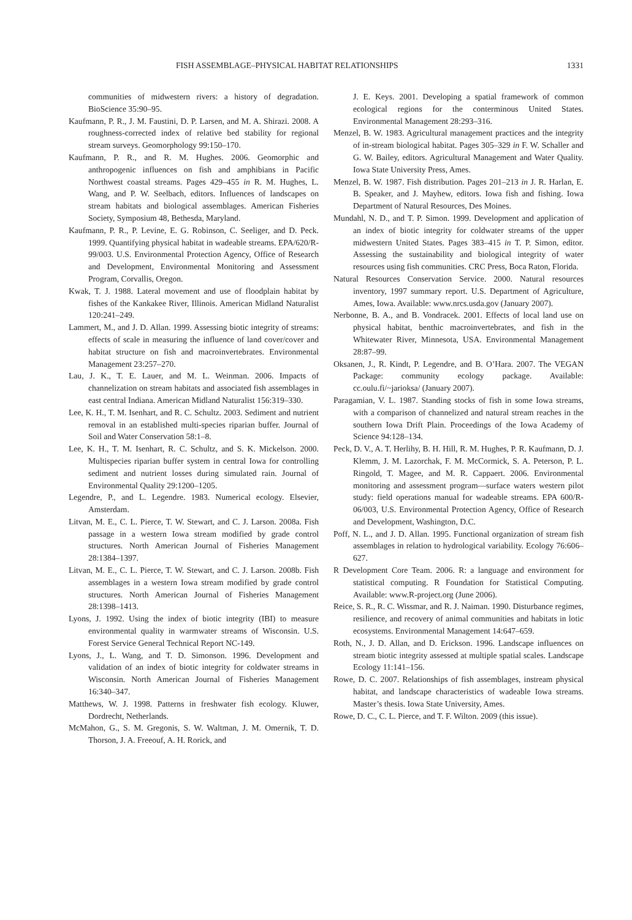FISH ASSEMBLAGE–PHYSICAL HABITAT RELATIONSHIPS 1331
communities of midwestern rivers: a history of degradation. BioScience 35:90–95.
Kaufmann, P. R., J. M. Faustini, D. P. Larsen, and M. A. Shirazi. 2008. A roughness-corrected index of relative bed stability for regional stream surveys. Geomorphology 99:150–170.
Kaufmann, P. R., and R. M. Hughes. 2006. Geomorphic and anthropogenic influences on fish and amphibians in Pacific Northwest coastal streams. Pages 429–455 in R. M. Hughes, L. Wang, and P. W. Seelbach, editors. Influences of landscapes on stream habitats and biological assemblages. American Fisheries Society, Symposium 48, Bethesda, Maryland.
Kaufmann, P. R., P. Levine, E. G. Robinson, C. Seeliger, and D. Peck. 1999. Quantifying physical habitat in wadeable streams. EPA/620/R-99/003. U.S. Environmental Protection Agency, Office of Research and Development, Environmental Monitoring and Assessment Program, Corvallis, Oregon.
Kwak, T. J. 1988. Lateral movement and use of floodplain habitat by fishes of the Kankakee River, Illinois. American Midland Naturalist 120:241–249.
Lammert, M., and J. D. Allan. 1999. Assessing biotic integrity of streams: effects of scale in measuring the influence of land cover/cover and habitat structure on fish and macroinvertebrates. Environmental Management 23:257–270.
Lau, J. K., T. E. Lauer, and M. L. Weinman. 2006. Impacts of channelization on stream habitats and associated fish assemblages in east central Indiana. American Midland Naturalist 156:319–330.
Lee, K. H., T. M. Isenhart, and R. C. Schultz. 2003. Sediment and nutrient removal in an established multi-species riparian buffer. Journal of Soil and Water Conservation 58:1–8.
Lee, K. H., T. M. Isenhart, R. C. Schultz, and S. K. Mickelson. 2000. Multispecies riparian buffer system in central Iowa for controlling sediment and nutrient losses during simulated rain. Journal of Environmental Quality 29:1200–1205.
Legendre, P., and L. Legendre. 1983. Numerical ecology. Elsevier, Amsterdam.
Litvan, M. E., C. L. Pierce, T. W. Stewart, and C. J. Larson. 2008a. Fish passage in a western Iowa stream modified by grade control structures. North American Journal of Fisheries Management 28:1384–1397.
Litvan, M. E., C. L. Pierce, T. W. Stewart, and C. J. Larson. 2008b. Fish assemblages in a western Iowa stream modified by grade control structures. North American Journal of Fisheries Management 28:1398–1413.
Lyons, J. 1992. Using the index of biotic integrity (IBI) to measure environmental quality in warmwater streams of Wisconsin. U.S. Forest Service General Technical Report NC-149.
Lyons, J., L. Wang, and T. D. Simonson. 1996. Development and validation of an index of biotic integrity for coldwater streams in Wisconsin. North American Journal of Fisheries Management 16:340–347.
Matthews, W. J. 1998. Patterns in freshwater fish ecology. Kluwer, Dordrecht, Netherlands.
McMahon, G., S. M. Gregonis, S. W. Waltman, J. M. Omernik, T. D. Thorson, J. A. Freeouf, A. H. Rorick, and
J. E. Keys. 2001. Developing a spatial framework of common ecological regions for the conterminous United States. Environmental Management 28:293–316.
Menzel, B. W. 1983. Agricultural management practices and the integrity of in-stream biological habitat. Pages 305–329 in F. W. Schaller and G. W. Bailey, editors. Agricultural Management and Water Quality. Iowa State University Press, Ames.
Menzel, B. W. 1987. Fish distribution. Pages 201–213 in J. R. Harlan, E. B. Speaker, and J. Mayhew, editors. Iowa fish and fishing. Iowa Department of Natural Resources, Des Moines.
Mundahl, N. D., and T. P. Simon. 1999. Development and application of an index of biotic integrity for coldwater streams of the upper midwestern United States. Pages 383–415 in T. P. Simon, editor. Assessing the sustainability and biological integrity of water resources using fish communities. CRC Press, Boca Raton, Florida.
Natural Resources Conservation Service. 2000. Natural resources inventory, 1997 summary report. U.S. Department of Agriculture, Ames, Iowa. Available: www.nrcs.usda.gov (January 2007).
Nerbonne, B. A., and B. Vondracek. 2001. Effects of local land use on physical habitat, benthic macroinvertebrates, and fish in the Whitewater River, Minnesota, USA. Environmental Management 28:87–99.
Oksanen, J., R. Kindt, P. Legendre, and B. O’Hara. 2007. The VEGAN Package: community ecology package. Available: cc.oulu.fi/~jarioksa/ (January 2007).
Paragamian, V. L. 1987. Standing stocks of fish in some Iowa streams, with a comparison of channelized and natural stream reaches in the southern Iowa Drift Plain. Proceedings of the Iowa Academy of Science 94:128–134.
Peck, D. V., A. T. Herlihy, B. H. Hill, R. M. Hughes, P. R. Kaufmann, D. J. Klemm, J. M. Lazorchak, F. M. McCormick, S. A. Peterson, P. L. Ringold, T. Magee, and M. R. Cappaert. 2006. Environmental monitoring and assessment program—surface waters western pilot study: field operations manual for wadeable streams. EPA 600/R-06/003, U.S. Environmental Protection Agency, Office of Research and Development, Washington, D.C.
Poff, N. L., and J. D. Allan. 1995. Functional organization of stream fish assemblages in relation to hydrological variability. Ecology 76:606–627.
R Development Core Team. 2006. R: a language and environment for statistical computing. R Foundation for Statistical Computing. Available: www.R-project.org (June 2006).
Reice, S. R., R. C. Wissmar, and R. J. Naiman. 1990. Disturbance regimes, resilience, and recovery of animal communities and habitats in lotic ecosystems. Environmental Management 14:647–659.
Roth, N., J. D. Allan, and D. Erickson. 1996. Landscape influences on stream biotic integrity assessed at multiple spatial scales. Landscape Ecology 11:141–156.
Rowe, D. C. 2007. Relationships of fish assemblages, instream physical habitat, and landscape characteristics of wadeable Iowa streams. Master’s thesis. Iowa State University, Ames.
Rowe, D. C., C. L. Pierce, and T. F. Wilton. 2009 (this issue).